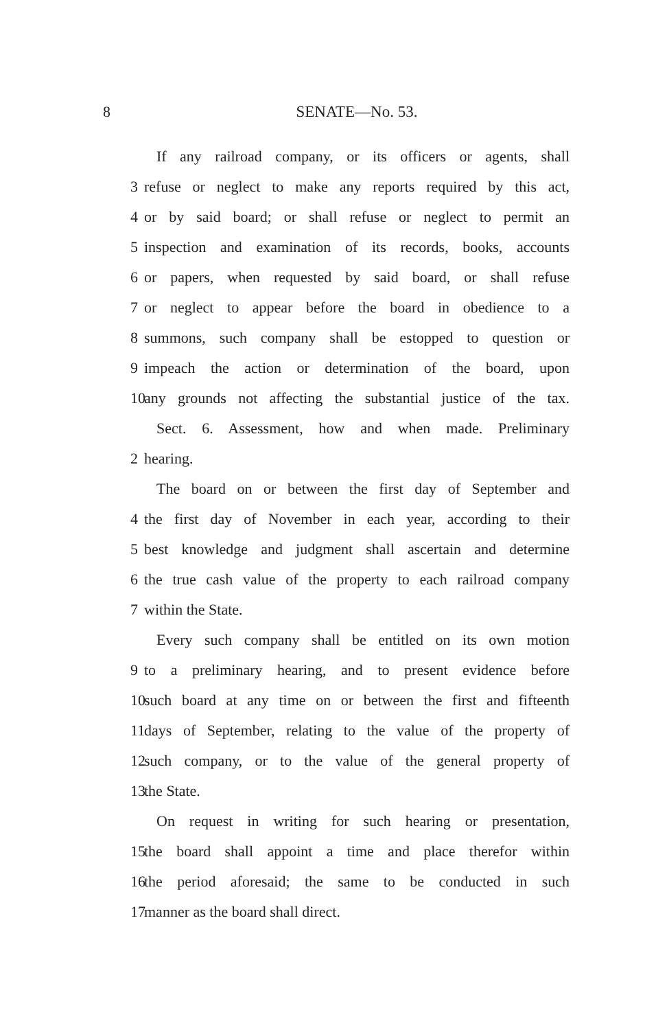8 SENATE—No. 53.
If any railroad company, or its officers or agents, shall
3 refuse or neglect to make any reports required by this act,
4 or by said board; or shall refuse or neglect to permit an
5 inspection and examination of its records, books, accounts
6 or papers, when requested by said board, or shall refuse
7 or neglect to appear before the board in obedience to a
8 summons, such company shall be estopped to question or
9 impeach the action or determination of the board, upon
10 any grounds not affecting the substantial justice of the tax.
Sect. 6. Assessment, how and when made. Preliminary
2 hearing.
The board on or between the first day of September and
4 the first day of November in each year, according to their
5 best knowledge and judgment shall ascertain and determine
6 the true cash value of the property to each railroad company
7 within the State.
Every such company shall be entitled on its own motion
9 to a preliminary hearing, and to present evidence before
10 such board at any time on or between the first and fifteenth
11 days of September, relating to the value of the property of
12 such company, or to the value of the general property of
13 the State.
On request in writing for such hearing or presentation,
15 the board shall appoint a time and place therefor within
16 the period aforesaid; the same to be conducted in such
17 manner as the board shall direct.